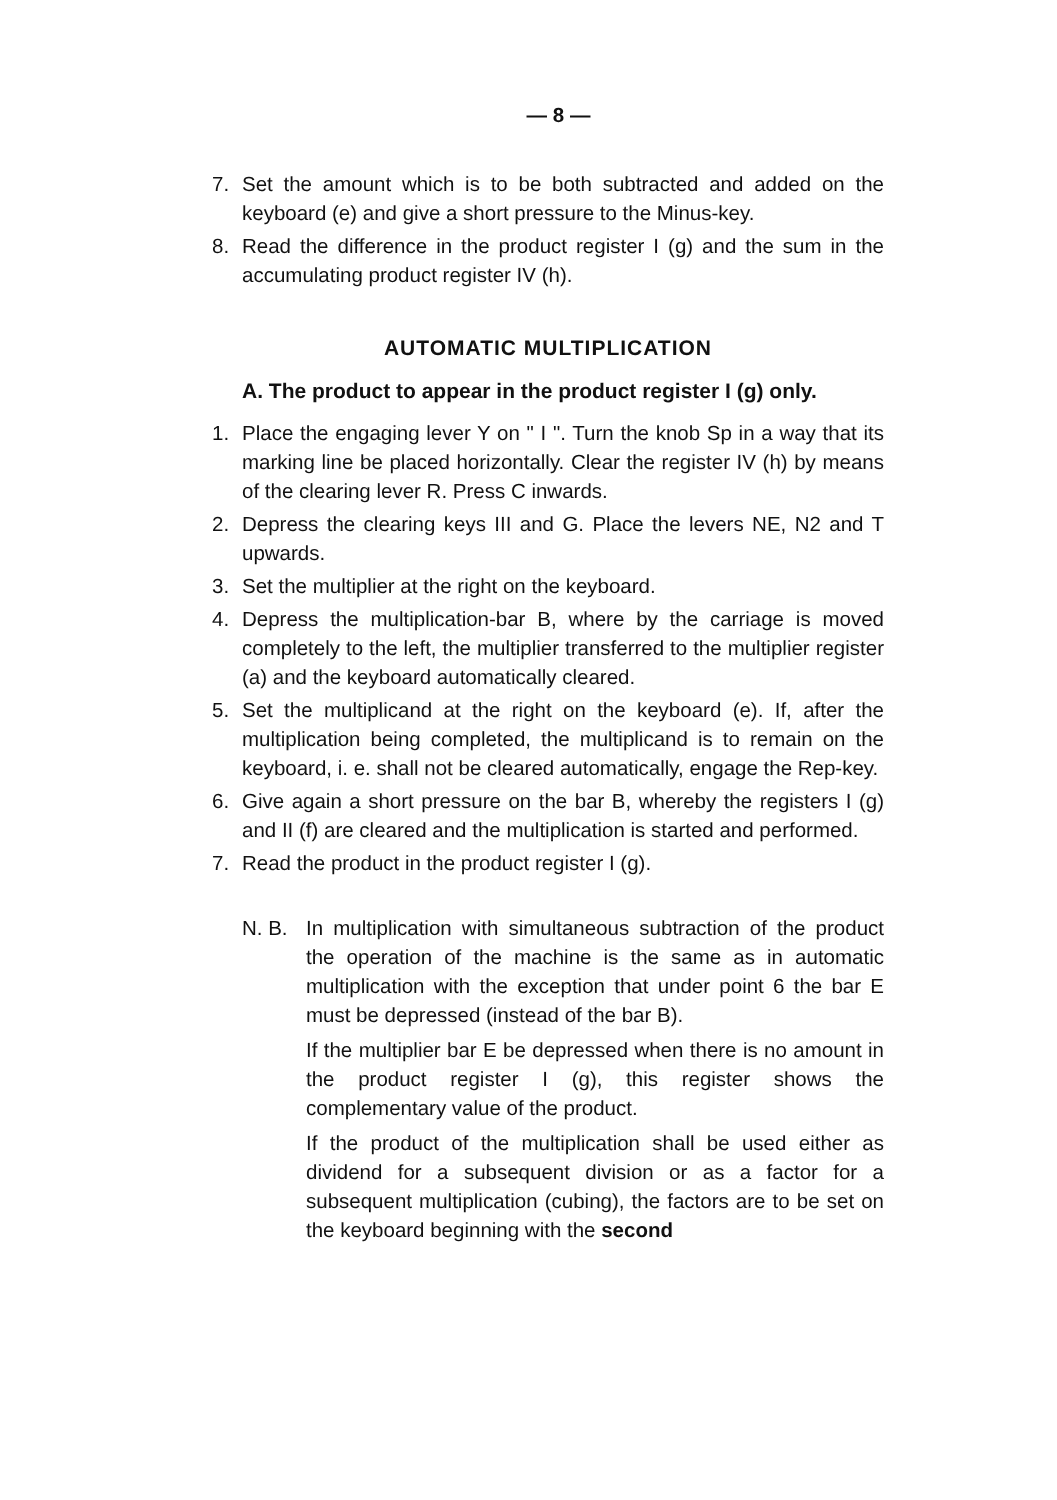— 8 —
7. Set the amount which is to be both subtracted and added on the keyboard (e) and give a short pressure to the Minus-key.
8. Read the difference in the product register I (g) and the sum in the accumulating product register IV (h).
AUTOMATIC MULTIPLICATION
A. The product to appear in the product register I (g) only.
1. Place the engaging lever Y on " I ". Turn the knob Sp in a way that its marking line be placed horizontally. Clear the register IV (h) by means of the clearing lever R. Press C inwards.
2. Depress the clearing keys III and G. Place the levers NE, N2 and T upwards.
3. Set the multiplier at the right on the keyboard.
4. Depress the multiplication-bar B, where by the carriage is moved completely to the left, the multiplier transferred to the multiplier register (a) and the keyboard automatically cleared.
5. Set the multiplicand at the right on the keyboard (e). If, after the multiplication being completed, the multiplicand is to remain on the keyboard, i. e. shall not be cleared automatically, engage the Rep-key.
6. Give again a short pressure on the bar B, whereby the registers I (g) and II (f) are cleared and the multiplication is started and performed.
7. Read the product in the product register I (g).
N. B. In multiplication with simultaneous subtraction of the product the operation of the machine is the same as in automatic multiplication with the exception that under point 6 the bar E must be depressed (instead of the bar B).
If the multiplier bar E be depressed when there is no amount in the product register I (g), this register shows the complementary value of the product.
If the product of the multiplication shall be used either as dividend for a subsequent division or as a factor for a subsequent multiplication (cubing), the factors are to be set on the keyboard beginning with the second